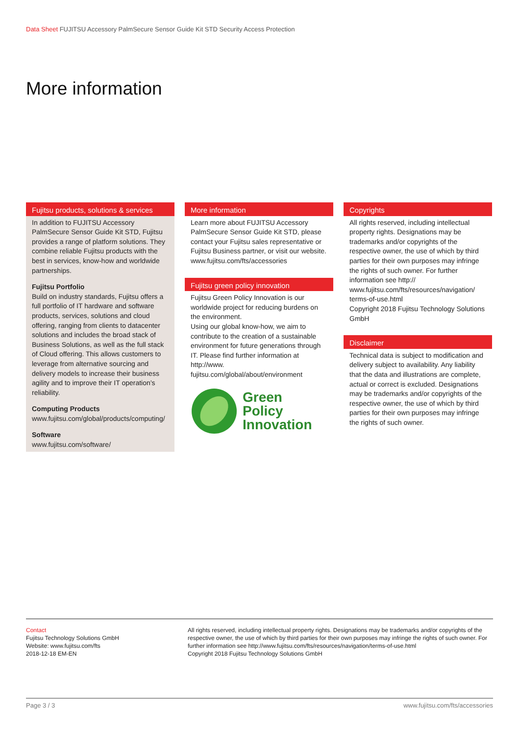Data Sheet FUJITSU Accessory PalmSecure Sensor Guide Kit STD Security Access Protection
More information
Fujitsu products, solutions & services
In addition to FUJITSU Accessory PalmSecure Sensor Guide Kit STD, Fujitsu provides a range of platform solutions. They combine reliable Fujitsu products with the best in services, know-how and worldwide partnerships.
Fujitsu Portfolio
Build on industry standards, Fujitsu offers a full portfolio of IT hardware and software products, services, solutions and cloud offering, ranging from clients to datacenter solutions and includes the broad stack of Business Solutions, as well as the full stack of Cloud offering. This allows customers to leverage from alternative sourcing and delivery models to increase their business agility and to improve their IT operation’s reliability.
Computing Products
www.fujitsu.com/global/products/computing/
Software
www.fujitsu.com/software/
More information
Learn more about FUJITSU Accessory PalmSecure Sensor Guide Kit STD, please contact your Fujitsu sales representative or Fujitsu Business partner, or visit our website. www.fujitsu.com/fts/accessories
Fujitsu green policy innovation
Fujitsu Green Policy Innovation is our worldwide project for reducing burdens on the environment.
Using our global know-how, we aim to contribute to the creation of a sustainable environment for future generations through IT. Please find further information at http://www. fujitsu.com/global/about/environment
Green
Policy
Innovation
Copyrights
All rights reserved, including intellectual property rights. Designations may be trademarks and/or copyrights of the respective owner, the use of which by third parties for their own purposes may infringe the rights of such owner. For further information see http:// www.fujitsu.com/fts/resources/navigation/ terms-of-use.html
Copyright 2018 Fujitsu Technology Solutions GmbH
Disclaimer
Technical data is subject to modification and delivery subject to availability. Any liability that the data and illustrations are complete, actual or correct is excluded. Designations may be trademarks and/or copyrights of the respective owner, the use of which by third parties for their own purposes may infringe the rights of such owner.
Contact
Fujitsu Technology Solutions GmbH
Website: www.fujitsu.com/fts
2018-12-18 EM-EN
All rights reserved, including intellectual property rights. Designations may be trademarks and/or copyrights of the respective owner, the use of which by third parties for their own purposes may infringe the rights of such owner. For further information see http://www.fujitsu.com/fts/resources/navigation/terms-of-use.html
Copyright 2018 Fujitsu Technology Solutions GmbH
Page 3 / 3 www.fujitsu.com/fts/accessories